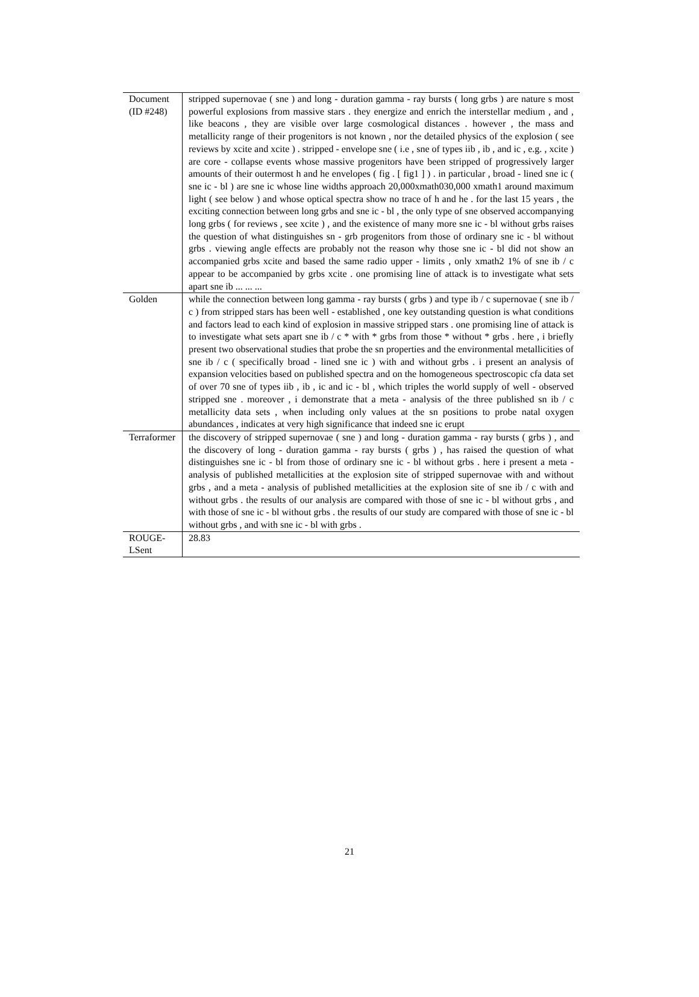| Document (ID #248) | stripped supernovae ( sne ) and long - duration gamma - ray bursts ( long grbs ) are nature s most powerful explosions from massive stars . they energize and enrich the interstellar medium , and , like beacons , they are visible over large cosmological distances . however , the mass and metallicity range of their progenitors is not known , nor the detailed physics of the explosion ( see reviews by xcite and xcite ) . stripped - envelope sne ( i.e , sne of types iib , ib , and ic , e.g. , xcite ) are core - collapse events whose massive progenitors have been stripped of progressively larger amounts of their outermost h and he envelopes ( fig . [ fig1 ] ) . in particular , broad - lined sne ic ( sne ic - bl ) are sne ic whose line widths approach 20,000xmath030,000 xmath1 around maximum light ( see below ) and whose optical spectra show no trace of h and he . for the last 15 years , the exciting connection between long grbs and sne ic - bl , the only type of sne observed accompanying long grbs ( for reviews , see xcite ) , and the existence of many more sne ic - bl without grbs raises the question of what distinguishes sn - grb progenitors from those of ordinary sne ic - bl without grbs . viewing angle effects are probably not the reason why those sne ic - bl did not show an accompanied grbs xcite and based the same radio upper - limits , only xmath2 1% of sne ib / c appear to be accompanied by grbs xcite . one promising line of attack is to investigate what sets apart sne ib ... ... ... |
| Golden | while the connection between long gamma - ray bursts ( grbs ) and type ib / c supernovae ( sne ib / c ) from stripped stars has been well - established , one key outstanding question is what conditions and factors lead to each kind of explosion in massive stripped stars . one promising line of attack is to investigate what sets apart sne ib / c * with * grbs from those * without * grbs . here , i briefly present two observational studies that probe the sn properties and the environmental metallicities of sne ib / c ( specifically broad - lined sne ic ) with and without grbs . i present an analysis of expansion velocities based on published spectra and on the homogeneous spectroscopic cfa data set of over 70 sne of types iib , ib , ic and ic - bl , which triples the world supply of well - observed stripped sne . moreover , i demonstrate that a meta - analysis of the three published sn ib / c metallicity data sets , when including only values at the sn positions to probe natal oxygen abundances , indicates at very high significance that indeed sne ic erupt |
| Terraformer | the discovery of stripped supernovae ( sne ) and long - duration gamma - ray bursts ( grbs ) , and the discovery of long - duration gamma - ray bursts ( grbs ) , has raised the question of what distinguishes sne ic - bl from those of ordinary sne ic - bl without grbs . here i present a meta - analysis of published metallicities at the explosion site of stripped supernovae with and without grbs , and a meta - analysis of published metallicities at the explosion site of sne ib / c with and without grbs . the results of our analysis are compared with those of sne ic - bl without grbs , and with those of sne ic - bl without grbs . the results of our study are compared with those of sne ic - bl without grbs , and with sne ic - bl with grbs . |
| ROUGE-LSent | 28.83 |
21